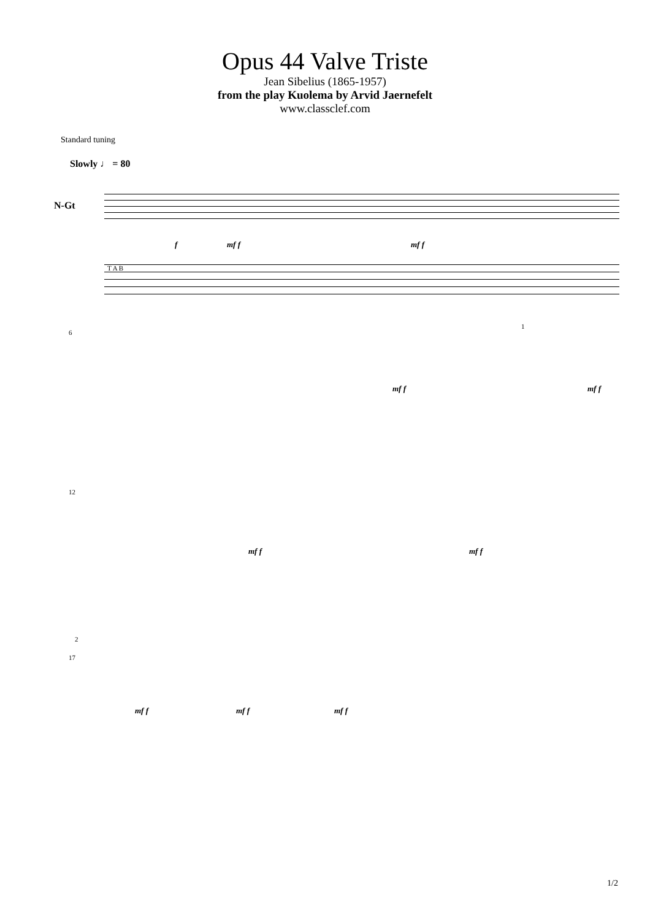Opus 44 Valve Triste
Jean Sibelius (1865-1957)
from the play Kuolema by Arvid Jaernefelt
www.classclef.com
Standard tuning
Slowly ♩ = 80
N-Gt
f mf f mf f
T A B
6
1
mf f mf f
12
mf f mf f
2
17
mf f mf f mf f
1/2